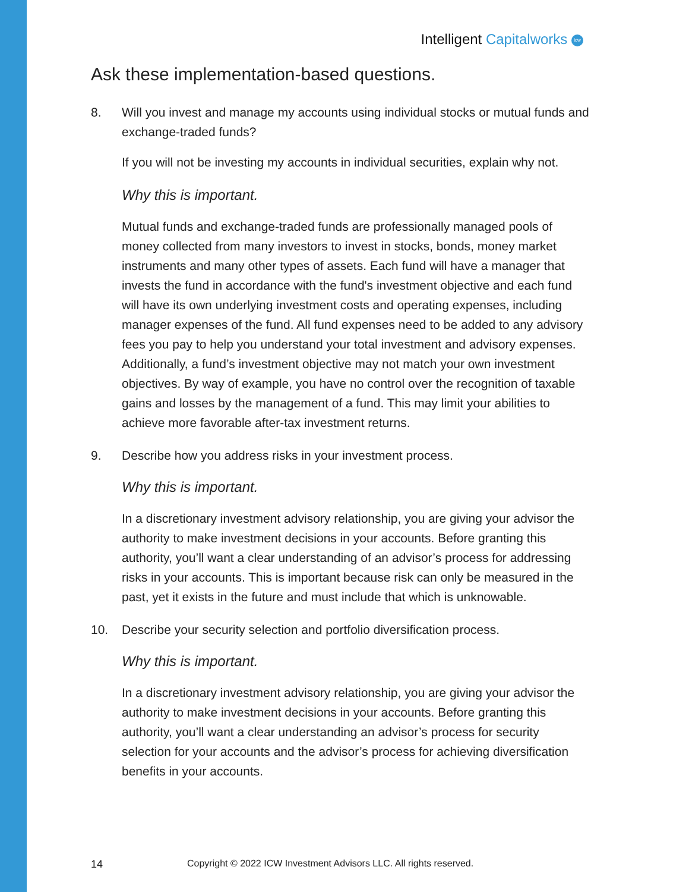Intelligent Capitalworks icw
Ask these implementation-based questions.
8. Will you invest and manage my accounts using individual stocks or mutual funds and exchange-traded funds?
If you will not be investing my accounts in individual securities, explain why not.
Why this is important.
Mutual funds and exchange-traded funds are professionally managed pools of money collected from many investors to invest in stocks, bonds, money market instruments and many other types of assets. Each fund will have a manager that invests the fund in accordance with the fund's investment objective and each fund will have its own underlying investment costs and operating expenses, including manager expenses of the fund. All fund expenses need to be added to any advisory fees you pay to help you understand your total investment and advisory expenses. Additionally, a fund’s investment objective may not match your own investment objectives. By way of example, you have no control over the recognition of taxable gains and losses by the management of a fund. This may limit your abilities to achieve more favorable after-tax investment returns.
9. Describe how you address risks in your investment process.
Why this is important.
In a discretionary investment advisory relationship, you are giving your advisor the authority to make investment decisions in your accounts. Before granting this authority, you’ll want a clear understanding of an advisor’s process for addressing risks in your accounts. This is important because risk can only be measured in the past, yet it exists in the future and must include that which is unknowable.
10. Describe your security selection and portfolio diversification process.
Why this is important.
In a discretionary investment advisory relationship, you are giving your advisor the authority to make investment decisions in your accounts. Before granting this authority, you’ll want a clear understanding an advisor’s process for security selection for your accounts and the advisor’s process for achieving diversification benefits in your accounts.
14 Copyright © 2022 ICW Investment Advisors LLC. All rights reserved.